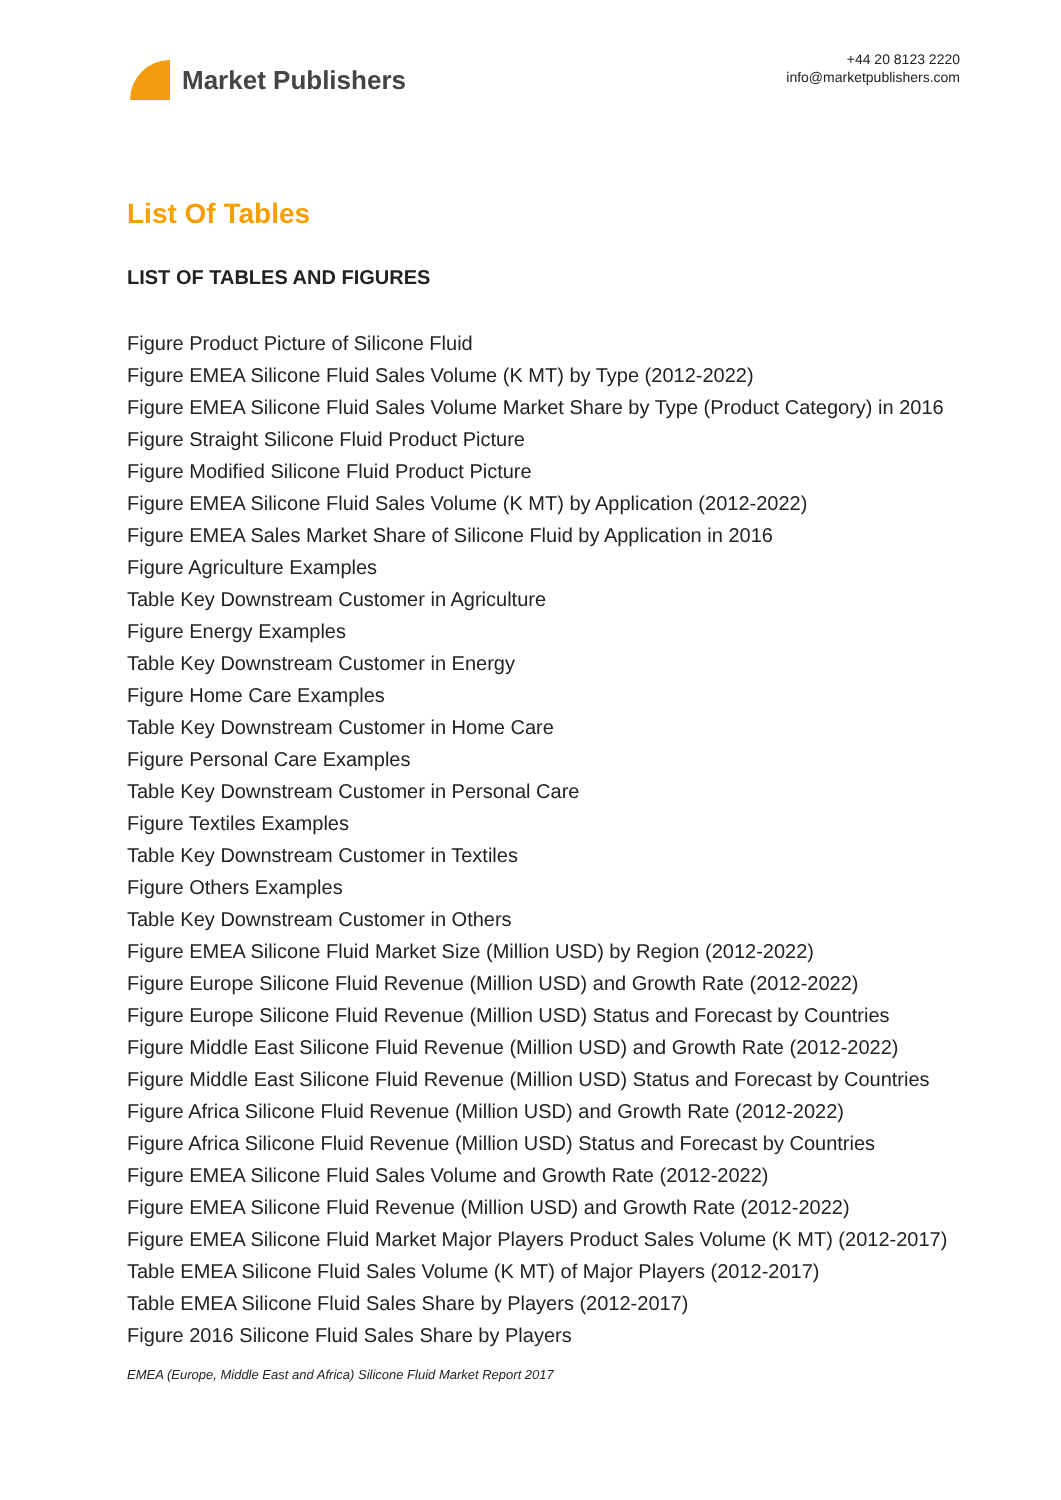Market Publishers
+44 20 8123 2220
info@marketpublishers.com
List Of Tables
LIST OF TABLES AND FIGURES
Figure Product Picture of Silicone Fluid
Figure EMEA Silicone Fluid Sales Volume (K MT) by Type (2012-2022)
Figure EMEA Silicone Fluid Sales Volume Market Share by Type (Product Category) in 2016
Figure Straight Silicone Fluid Product Picture
Figure Modified Silicone Fluid Product Picture
Figure EMEA Silicone Fluid Sales Volume (K MT) by Application (2012-2022)
Figure EMEA Sales Market Share of Silicone Fluid by Application in 2016
Figure Agriculture Examples
Table Key Downstream Customer in Agriculture
Figure Energy Examples
Table Key Downstream Customer in Energy
Figure Home Care Examples
Table Key Downstream Customer in Home Care
Figure Personal Care Examples
Table Key Downstream Customer in Personal Care
Figure Textiles Examples
Table Key Downstream Customer in Textiles
Figure Others Examples
Table Key Downstream Customer in Others
Figure EMEA Silicone Fluid Market Size (Million USD) by Region (2012-2022)
Figure Europe Silicone Fluid Revenue (Million USD) and Growth Rate (2012-2022)
Figure Europe Silicone Fluid Revenue (Million USD) Status and Forecast by Countries
Figure Middle East Silicone Fluid Revenue (Million USD) and Growth Rate (2012-2022)
Figure Middle East Silicone Fluid Revenue (Million USD) Status and Forecast by Countries
Figure Africa Silicone Fluid Revenue (Million USD) and Growth Rate (2012-2022)
Figure Africa Silicone Fluid Revenue (Million USD) Status and Forecast by Countries
Figure EMEA Silicone Fluid Sales Volume and Growth Rate (2012-2022)
Figure EMEA Silicone Fluid Revenue (Million USD) and Growth Rate (2012-2022)
Figure EMEA Silicone Fluid Market Major Players Product Sales Volume (K MT) (2012-2017)
Table EMEA Silicone Fluid Sales Volume (K MT) of Major Players (2012-2017)
Table EMEA Silicone Fluid Sales Share by Players (2012-2017)
Figure 2016 Silicone Fluid Sales Share by Players
EMEA (Europe, Middle East and Africa) Silicone Fluid Market Report 2017